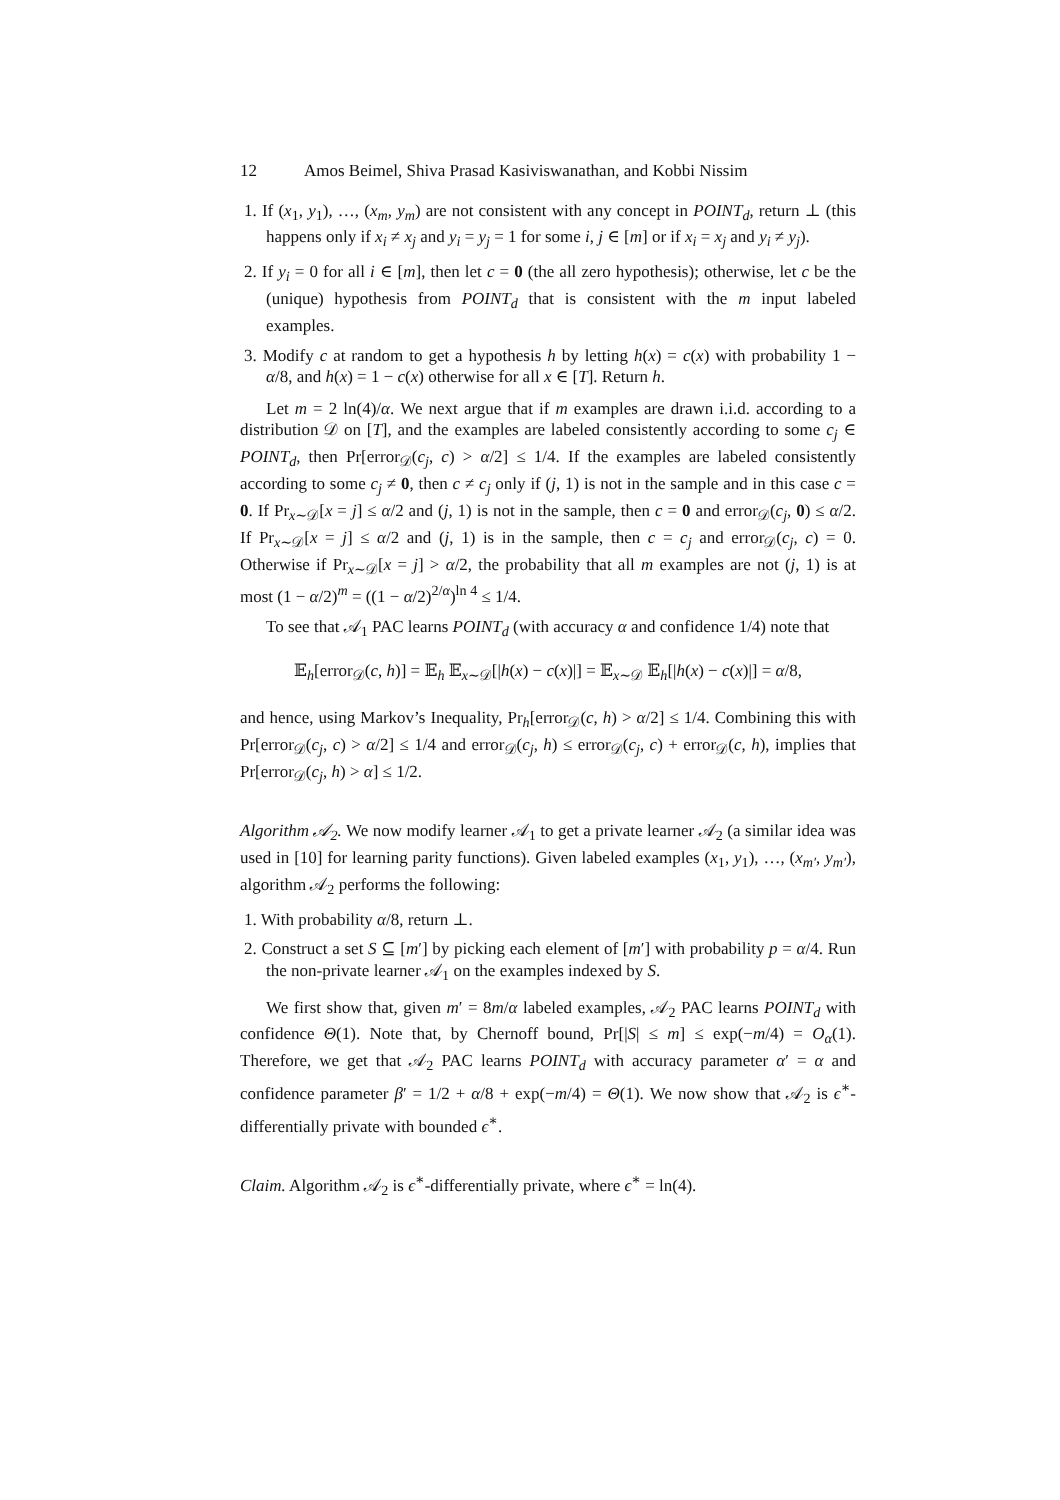12 Amos Beimel, Shiva Prasad Kasiviswanathan, and Kobbi Nissim
1. If (x<sub>1</sub>, y<sub>1</sub>), …, (x<sub>m</sub>, y<sub>m</sub>) are not consistent with any concept in POINT<sub>d</sub>, return ⊥ (this happens only if x<sub>i</sub> ≠ x<sub>j</sub> and y<sub>i</sub> = y<sub>j</sub> = 1 for some i, j ∈ [m] or if x<sub>i</sub> = x<sub>j</sub> and y<sub>i</sub> ≠ y<sub>j</sub>).
2. If y<sub>i</sub> = 0 for all i ∈ [m], then let c = 0 (the all zero hypothesis); otherwise, let c be the (unique) hypothesis from POINT<sub>d</sub> that is consistent with the m input labeled examples.
3. Modify c at random to get a hypothesis h by letting h(x) = c(x) with probability 1 − α/8, and h(x) = 1 − c(x) otherwise for all x ∈ [T]. Return h.
Let m = 2 ln(4)/α. We next argue that if m examples are drawn i.i.d. according to a distribution 𝒟 on [T], and the examples are labeled consistently according to some c<sub>j</sub> ∈ POINT<sub>d</sub>, then Pr[error<sub>𝒟</sub>(c<sub>j</sub>, c) > α/2] ≤ 1/4. If the examples are labeled consistently according to some c<sub>j</sub> ≠ 0, then c ≠ c<sub>j</sub> only if (j, 1) is not in the sample and in this case c = 0. If Pr<sub>x∼𝒟</sub>[x = j] ≤ α/2 and (j, 1) is not in the sample, then c = 0 and error<sub>𝒟</sub>(c<sub>j</sub>, 0) ≤ α/2. If Pr<sub>x∼𝒟</sub>[x = j] ≤ α/2 and (j, 1) is in the sample, then c = c<sub>j</sub> and error<sub>𝒟</sub>(c<sub>j</sub>, c) = 0. Otherwise if Pr<sub>x∼𝒟</sub>[x = j] > α/2, the probability that all m examples are not (j, 1) is at most (1 − α/2)<sup>m</sup> = ((1 − α/2)<sup>2/α</sup>)<sup>ln 4</sup> ≤ 1/4.
To see that 𝒜<sub>1</sub> PAC learns POINT<sub>d</sub> (with accuracy α and confidence 1/4) note that
𝔼<sub>h</sub>[error<sub>𝒟</sub>(c, h)] = 𝔼<sub>h</sub> 𝔼<sub>x∼𝒟</sub>[|h(x) − c(x)|] = 𝔼<sub>x∼𝒟</sub> 𝔼<sub>h</sub>[|h(x) − c(x)|] = α/8,
and hence, using Markov’s Inequality, Pr<sub>h</sub>[error<sub>𝒟</sub>(c, h) > α/2] ≤ 1/4. Combining this with Pr[error<sub>𝒟</sub>(c<sub>j</sub>, c) > α/2] ≤ 1/4 and error<sub>𝒟</sub>(c<sub>j</sub>, h) ≤ error<sub>𝒟</sub>(c<sub>j</sub>, c) + error<sub>𝒟</sub>(c, h), implies that Pr[error<sub>𝒟</sub>(c<sub>j</sub>, h) > α] ≤ 1/2.
Algorithm 𝒜<sub>2</sub>. We now modify learner 𝒜<sub>1</sub> to get a private learner 𝒜<sub>2</sub> (a similar idea was used in [10] for learning parity functions). Given labeled examples (x<sub>1</sub>, y<sub>1</sub>), …, (x<sub>m′</sub>, y<sub>m′</sub>), algorithm 𝒜<sub>2</sub> performs the following:
1. With probability α/8, return ⊥.
2. Construct a set S ⊆ [m′] by picking each element of [m′] with probability p = α/4. Run the non-private learner 𝒜<sub>1</sub> on the examples indexed by S.
We first show that, given m′ = 8m/α labeled examples, 𝒜<sub>2</sub> PAC learns POINT<sub>d</sub> with confidence Θ(1). Note that, by Chernoff bound, Pr[|S| ≤ m] ≤ exp(−m/4) = O<sub>α</sub>(1). Therefore, we get that 𝒜<sub>2</sub> PAC learns POINT<sub>d</sub> with accuracy parameter α′ = α and confidence parameter β′ = 1/2 + α/8 + exp(−m/4) = Θ(1). We now show that 𝒜<sub>2</sub> is ϵ<sup>∗</sup>-differentially private with bounded ϵ<sup>∗</sup>.
Claim. Algorithm 𝒜<sub>2</sub> is ϵ<sup>∗</sup>-differentially private, where ϵ<sup>∗</sup> = ln(4).